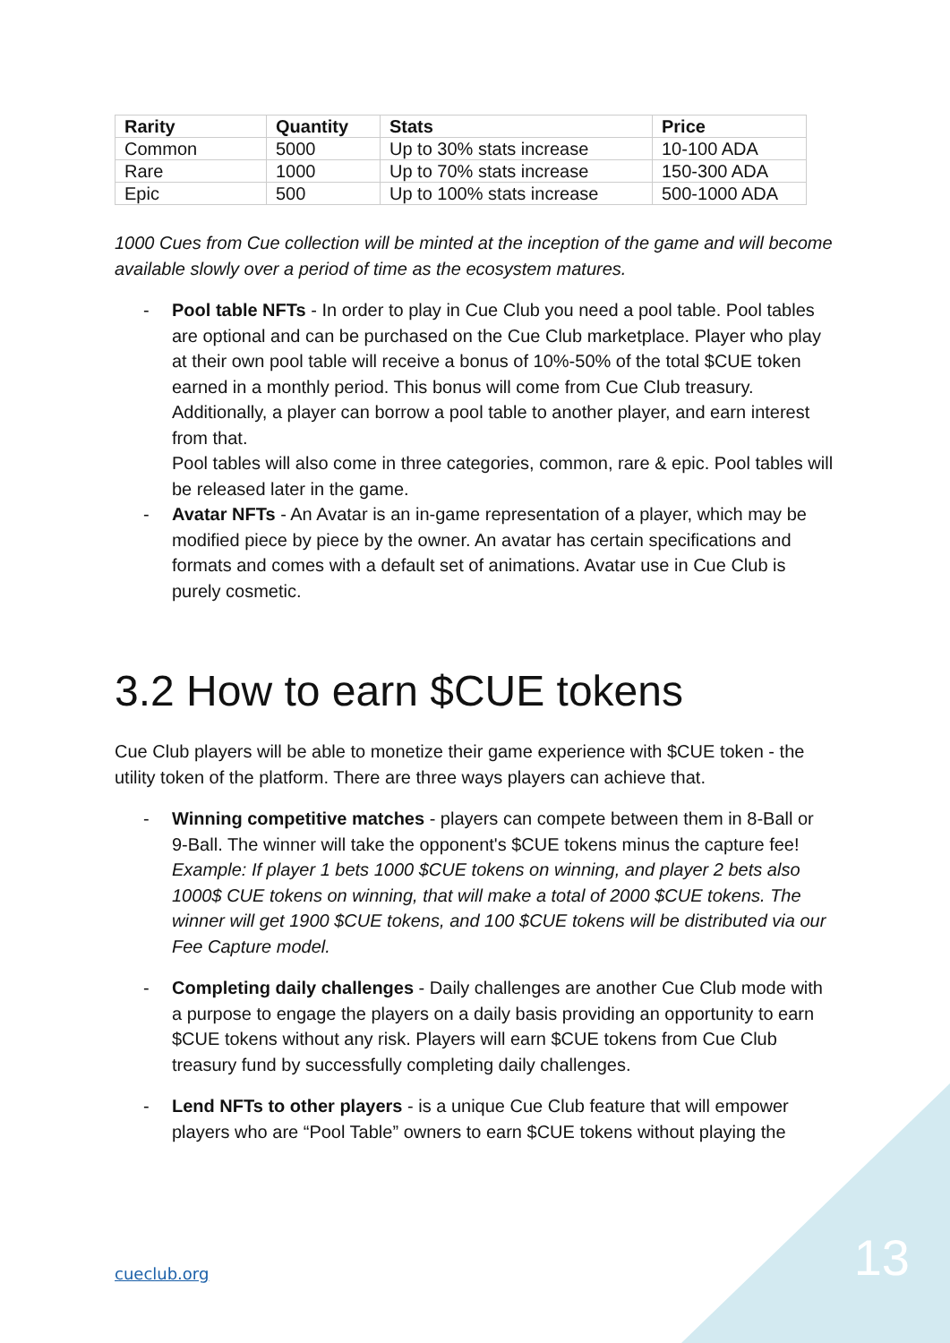| Rarity | Quantity | Stats | Price |
| --- | --- | --- | --- |
| Common | 5000 | Up to 30% stats increase | 10-100 ADA |
| Rare | 1000 | Up to 70% stats increase | 150-300 ADA |
| Epic | 500 | Up to 100% stats increase | 500-1000 ADA |
1000 Cues from Cue collection will be minted at the inception of the game and will become available slowly over a period of time as the ecosystem matures.
- Pool table NFTs - In order to play in Cue Club you need a pool table. Pool tables are optional and can be purchased on the Cue Club marketplace. Player who play at their own pool table will receive a bonus of 10%-50% of the total $CUE token earned in a monthly period. This bonus will come from Cue Club treasury. Additionally, a player can borrow a pool table to another player, and earn interest from that.
Pool tables will also come in three categories, common, rare & epic. Pool tables will be released later in the game.
- Avatar NFTs - An Avatar is an in-game representation of a player, which may be modified piece by piece by the owner. An avatar has certain specifications and formats and comes with a default set of animations. Avatar use in Cue Club is purely cosmetic.
3.2 How to earn $CUE tokens
Cue Club players will be able to monetize their game experience with $CUE token - the utility token of the platform. There are three ways players can achieve that.
- Winning competitive matches - players can compete between them in 8-Ball or 9-Ball. The winner will take the opponent's $CUE tokens minus the capture fee!
Example: If player 1 bets 1000 $CUE tokens on winning, and player 2 bets also 1000$ CUE tokens on winning, that will make a total of 2000 $CUE tokens. The winner will get 1900 $CUE tokens, and 100 $CUE tokens will be distributed via our Fee Capture model.
- Completing daily challenges - Daily challenges are another Cue Club mode with a purpose to engage the players on a daily basis providing an opportunity to earn $CUE tokens without any risk. Players will earn $CUE tokens from Cue Club treasury fund by successfully completing daily challenges.
- Lend NFTs to other players - is a unique Cue Club feature that will empower players who are “Pool Table” owners to earn $CUE tokens without playing the
cueclub.org 13